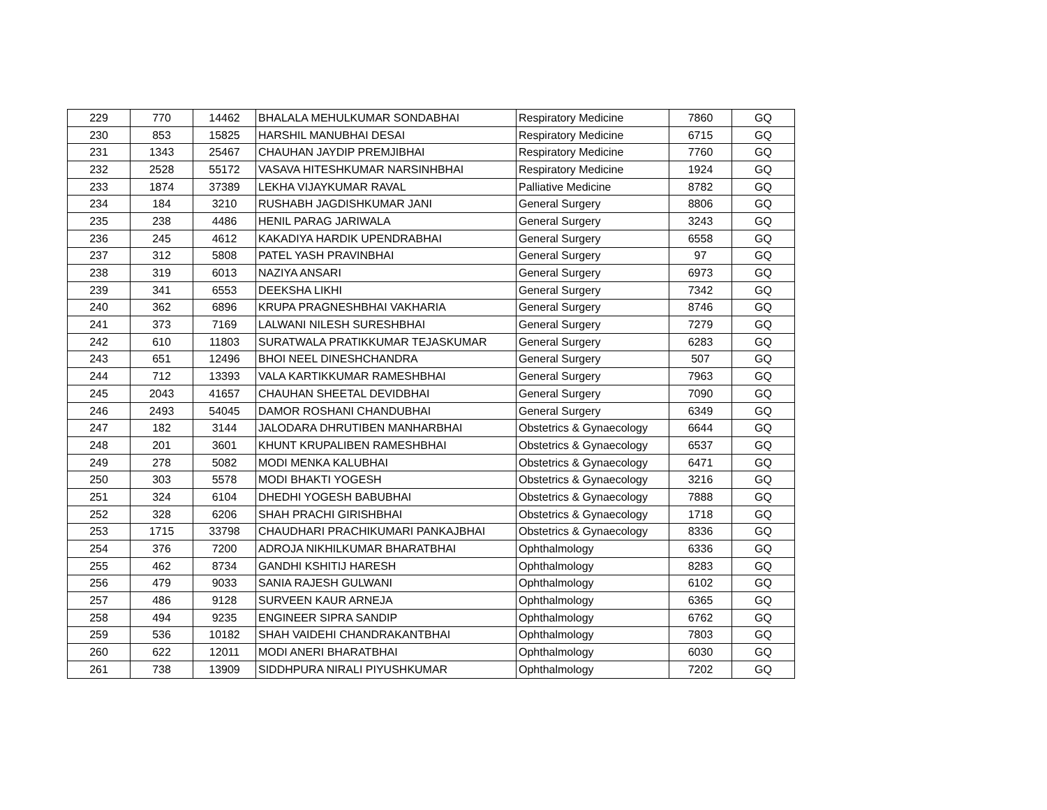| 229 | 770 | 14462 | BHALALA MEHULKUMAR SONDABHAI | Respiratory Medicine | 7860 | GQ |
| 230 | 853 | 15825 | HARSHIL MANUBHAI DESAI | Respiratory Medicine | 6715 | GQ |
| 231 | 1343 | 25467 | CHAUHAN JAYDIP PREMJIBHAI | Respiratory Medicine | 7760 | GQ |
| 232 | 2528 | 55172 | VASAVA HITESHKUMAR NARSINHBHAI | Respiratory Medicine | 1924 | GQ |
| 233 | 1874 | 37389 | LEKHA VIJAYKUMAR RAVAL | Palliative Medicine | 8782 | GQ |
| 234 | 184 | 3210 | RUSHABH JAGDISHKUMAR JANI | General Surgery | 8806 | GQ |
| 235 | 238 | 4486 | HENIL PARAG JARIWALA | General Surgery | 3243 | GQ |
| 236 | 245 | 4612 | KAKADIYA HARDIK UPENDRABHAI | General Surgery | 6558 | GQ |
| 237 | 312 | 5808 | PATEL YASH PRAVINBHAI | General Surgery | 97 | GQ |
| 238 | 319 | 6013 | NAZIYA ANSARI | General Surgery | 6973 | GQ |
| 239 | 341 | 6553 | DEEKSHA LIKHI | General Surgery | 7342 | GQ |
| 240 | 362 | 6896 | KRUPA PRAGNESHBHAI VAKHARIA | General Surgery | 8746 | GQ |
| 241 | 373 | 7169 | LALWANI NILESH SURESHBHAI | General Surgery | 7279 | GQ |
| 242 | 610 | 11803 | SURATWALA PRATIKKUMAR TEJASKUMAR | General Surgery | 6283 | GQ |
| 243 | 651 | 12496 | BHOI NEEL DINESHCHANDRA | General Surgery | 507 | GQ |
| 244 | 712 | 13393 | VALA KARTIKKUMAR RAMESHBHAI | General Surgery | 7963 | GQ |
| 245 | 2043 | 41657 | CHAUHAN SHEETAL DEVIDBHAI | General Surgery | 7090 | GQ |
| 246 | 2493 | 54045 | DAMOR ROSHANI CHANDUBHAI | General Surgery | 6349 | GQ |
| 247 | 182 | 3144 | JALODARA DHRUTIBEN MANHARBHAI | Obstetrics & Gynaecology | 6644 | GQ |
| 248 | 201 | 3601 | KHUNT KRUPALIBEN RAMESHBHAI | Obstetrics & Gynaecology | 6537 | GQ |
| 249 | 278 | 5082 | MODI MENKA KALUBHAI | Obstetrics & Gynaecology | 6471 | GQ |
| 250 | 303 | 5578 | MODI BHAKTI YOGESH | Obstetrics & Gynaecology | 3216 | GQ |
| 251 | 324 | 6104 | DHEDHI YOGESH BABUBHAI | Obstetrics & Gynaecology | 7888 | GQ |
| 252 | 328 | 6206 | SHAH PRACHI GIRISHBHAI | Obstetrics & Gynaecology | 1718 | GQ |
| 253 | 1715 | 33798 | CHAUDHARI PRACHIKUMARI PANKAJBHAI | Obstetrics & Gynaecology | 8336 | GQ |
| 254 | 376 | 7200 | ADROJA NIKHILKUMAR BHARATBHAI | Ophthalmology | 6336 | GQ |
| 255 | 462 | 8734 | GANDHI KSHITIJ HARESH | Ophthalmology | 8283 | GQ |
| 256 | 479 | 9033 | SANIA RAJESH GULWANI | Ophthalmology | 6102 | GQ |
| 257 | 486 | 9128 | SURVEEN KAUR ARNEJA | Ophthalmology | 6365 | GQ |
| 258 | 494 | 9235 | ENGINEER SIPRA SANDIP | Ophthalmology | 6762 | GQ |
| 259 | 536 | 10182 | SHAH VAIDEHI CHANDRAKANTBHAI | Ophthalmology | 7803 | GQ |
| 260 | 622 | 12011 | MODI ANERI BHARATBHAI | Ophthalmology | 6030 | GQ |
| 261 | 738 | 13909 | SIDDHPURA NIRALI PIYUSHKUMAR | Ophthalmology | 7202 | GQ |